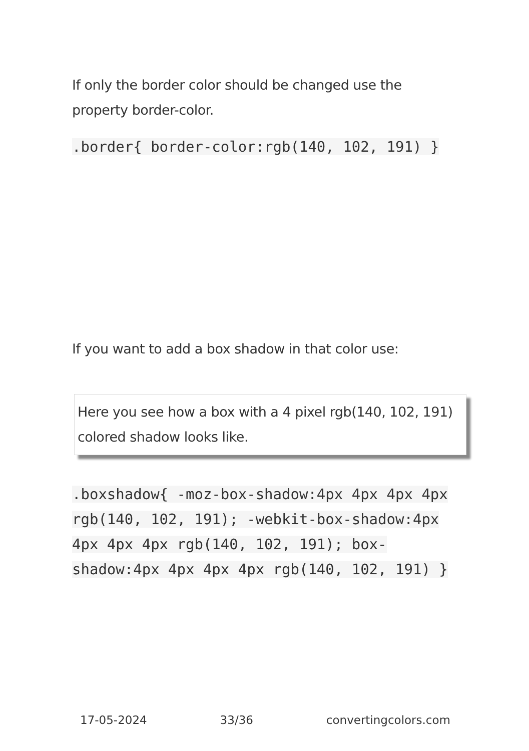If only the border color should be changed use the property border-color.
.border{ border-color:rgb(140, 102, 191) }
If you want to add a box shadow in that color use:
Here you see how a box with a 4 pixel rgb(140, 102, 191) colored shadow looks like.
.boxshadow{ -moz-box-shadow:4px 4px 4px 4px rgb(140, 102, 191); -webkit-box-shadow:4px 4px 4px 4px rgb(140, 102, 191); box-shadow:4px 4px 4px 4px rgb(140, 102, 191) }
17-05-2024 33/36 convertingcolors.com